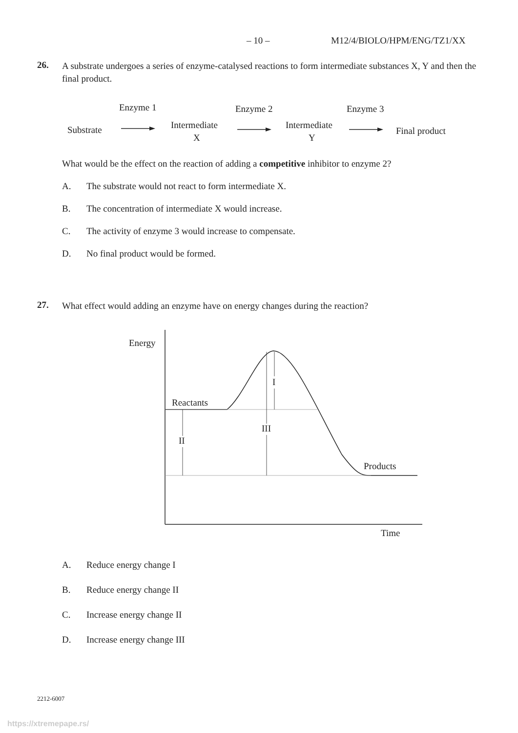– 10 – M12/4/BIOLO/HPM/ENG/TZ1/XX
26.
A substrate undergoes a series of enzyme-catalysed reactions to form intermediate substances X, Y and then the final product.
Enzyme 1
Enzyme 2
Enzyme 3
Substrate
Intermediate
X
Intermediate
Y
Final product
What would be the effect on the reaction of adding a competitive inhibitor to enzyme 2?
A. The substrate would not react to form intermediate X.
B. The concentration of intermediate X would increase.
C. The activity of enzyme 3 would increase to compensate.
D. No final product would be formed.
27.
What effect would adding an enzyme have on energy changes during the reaction?
Energy
Reactants
Products
Time
I
II
III
A. Reduce energy change I
B. Reduce energy change II
C. Increase energy change II
D. Increase energy change III
2212-6007
https://xtremepape.rs/